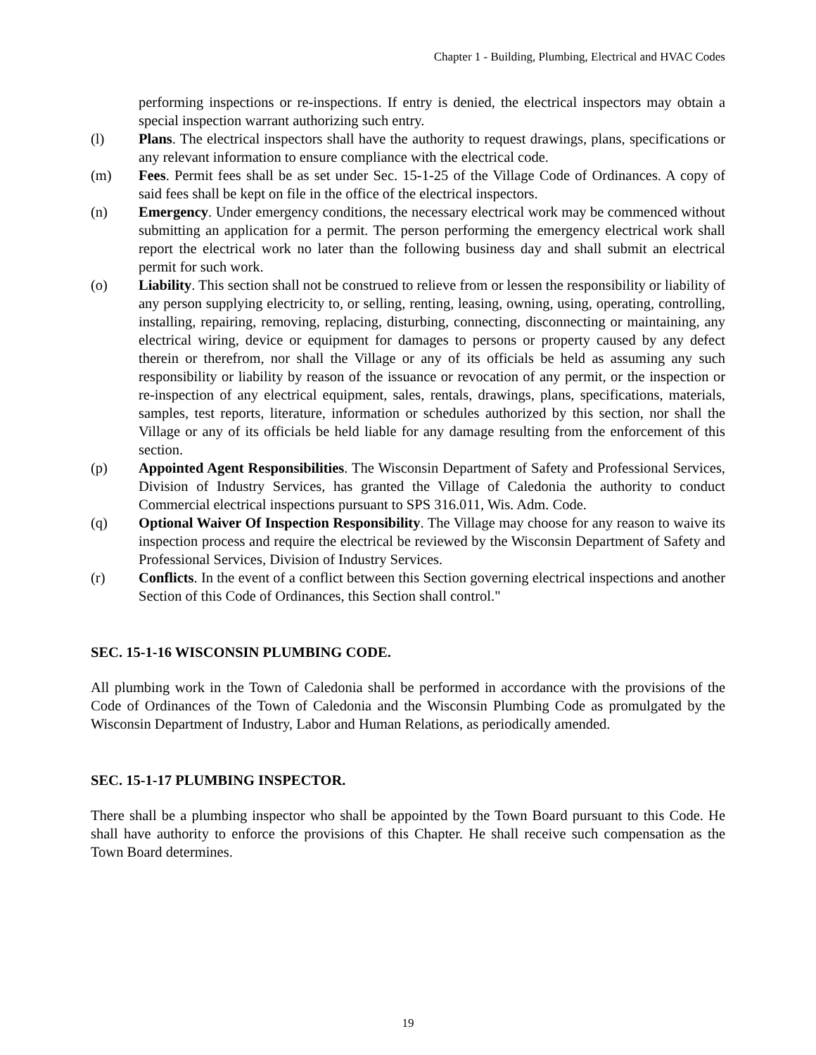Chapter 1 - Building, Plumbing, Electrical and HVAC Codes
performing inspections or re-inspections. If entry is denied, the electrical inspectors may obtain a special inspection warrant authorizing such entry.
(l) Plans. The electrical inspectors shall have the authority to request drawings, plans, specifications or any relevant information to ensure compliance with the electrical code.
(m) Fees. Permit fees shall be as set under Sec. 15-1-25 of the Village Code of Ordinances. A copy of said fees shall be kept on file in the office of the electrical inspectors.
(n) Emergency. Under emergency conditions, the necessary electrical work may be commenced without submitting an application for a permit. The person performing the emergency electrical work shall report the electrical work no later than the following business day and shall submit an electrical permit for such work.
(o) Liability. This section shall not be construed to relieve from or lessen the responsibility or liability of any person supplying electricity to, or selling, renting, leasing, owning, using, operating, controlling, installing, repairing, removing, replacing, disturbing, connecting, disconnecting or maintaining, any electrical wiring, device or equipment for damages to persons or property caused by any defect therein or therefrom, nor shall the Village or any of its officials be held as assuming any such responsibility or liability by reason of the issuance or revocation of any permit, or the inspection or re-inspection of any electrical equipment, sales, rentals, drawings, plans, specifications, materials, samples, test reports, literature, information or schedules authorized by this section, nor shall the Village or any of its officials be held liable for any damage resulting from the enforcement of this section.
(p) Appointed Agent Responsibilities. The Wisconsin Department of Safety and Professional Services, Division of Industry Services, has granted the Village of Caledonia the authority to conduct Commercial electrical inspections pursuant to SPS 316.011, Wis. Adm. Code.
(q) Optional Waiver Of Inspection Responsibility. The Village may choose for any reason to waive its inspection process and require the electrical be reviewed by the Wisconsin Department of Safety and Professional Services, Division of Industry Services.
(r) Conflicts. In the event of a conflict between this Section governing electrical inspections and another Section of this Code of Ordinances, this Section shall control."
SEC. 15-1-16 WISCONSIN PLUMBING CODE.
All plumbing work in the Town of Caledonia shall be performed in accordance with the provisions of the Code of Ordinances of the Town of Caledonia and the Wisconsin Plumbing Code as promulgated by the Wisconsin Department of Industry, Labor and Human Relations, as periodically amended.
SEC. 15-1-17 PLUMBING INSPECTOR.
There shall be a plumbing inspector who shall be appointed by the Town Board pursuant to this Code. He shall have authority to enforce the provisions of this Chapter. He shall receive such compensation as the Town Board determines.
19